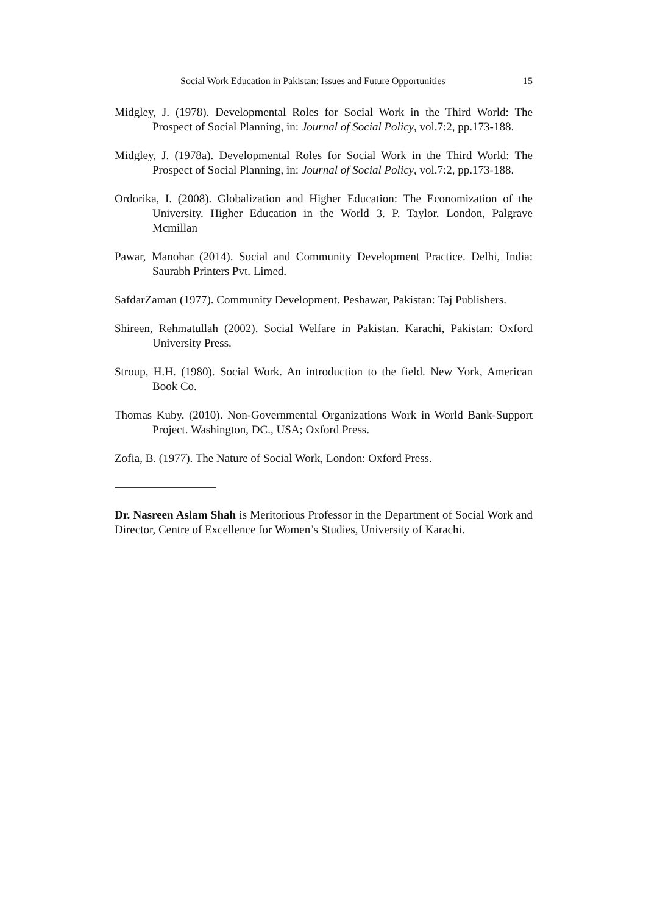Social Work Education in Pakistan: Issues and Future Opportunities 15
Midgley, J. (1978). Developmental Roles for Social Work in the Third World: The Prospect of Social Planning, in: Journal of Social Policy, vol.7:2, pp.173-188.
Midgley, J. (1978a). Developmental Roles for Social Work in the Third World: The Prospect of Social Planning, in: Journal of Social Policy, vol.7:2, pp.173-188.
Ordorika, I. (2008). Globalization and Higher Education: The Economization of the University. Higher Education in the World 3. P. Taylor. London, Palgrave Mcmillan
Pawar, Manohar (2014). Social and Community Development Practice. Delhi, India: Saurabh Printers Pvt. Limed.
SafdarZaman (1977). Community Development. Peshawar, Pakistan: Taj Publishers.
Shireen, Rehmatullah (2002). Social Welfare in Pakistan. Karachi, Pakistan: Oxford University Press.
Stroup, H.H. (1980). Social Work. An introduction to the field. New York, American Book Co.
Thomas Kuby. (2010). Non-Governmental Organizations Work in World Bank-Support Project. Washington, DC., USA; Oxford Press.
Zofia, B. (1977). The Nature of Social Work, London: Oxford Press.
Dr. Nasreen Aslam Shah is Meritorious Professor in the Department of Social Work and Director, Centre of Excellence for Women’s Studies, University of Karachi.